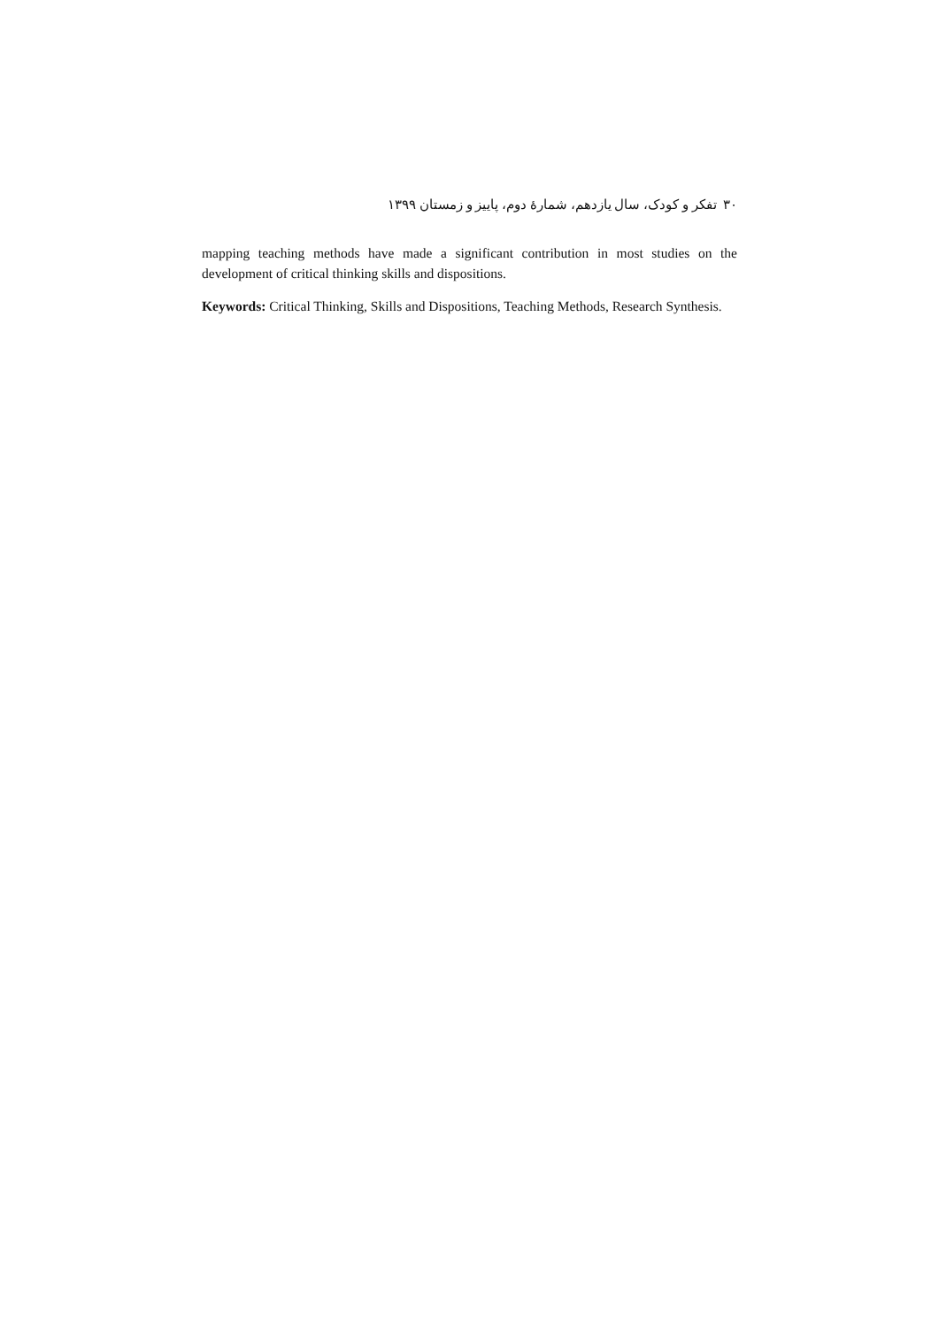۳۰ تفکر و کودک، سال یازدهم، شمارهٔ دوم، پاییز و زمستان ۱۳۹۹
mapping teaching methods have made a significant contribution in most studies on the development of critical thinking skills and dispositions.
Keywords: Critical Thinking, Skills and Dispositions, Teaching Methods, Research Synthesis.